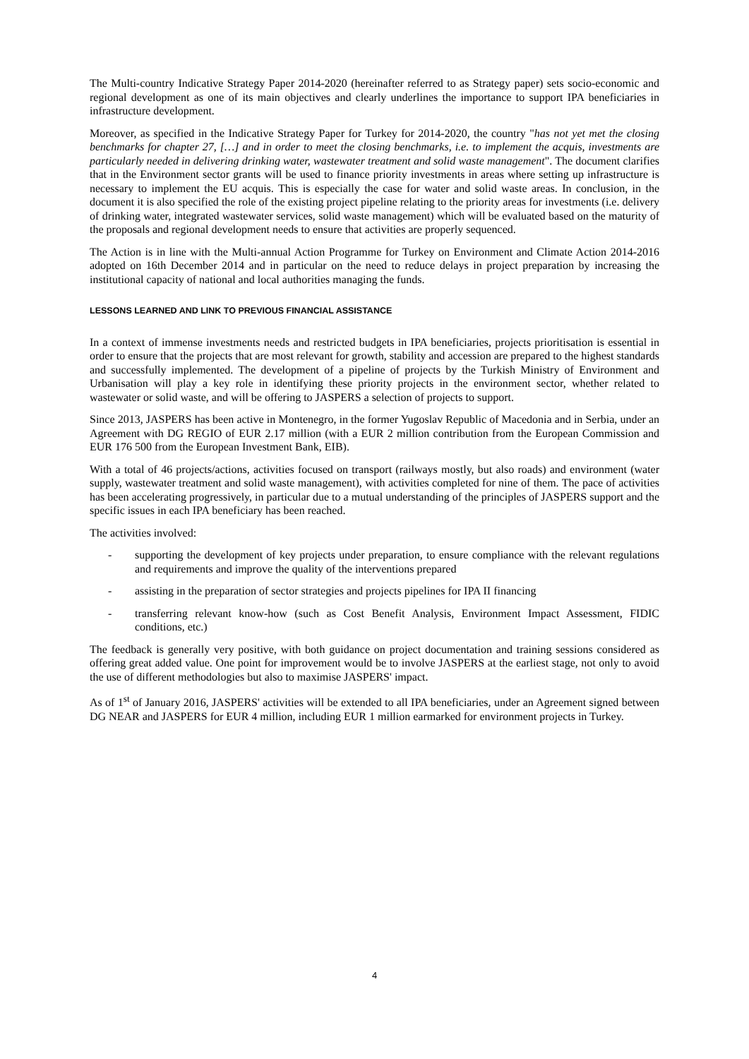The Multi-country Indicative Strategy Paper 2014-2020 (hereinafter referred to as Strategy paper) sets socio-economic and regional development as one of its main objectives and clearly underlines the importance to support IPA beneficiaries in infrastructure development.
Moreover, as specified in the Indicative Strategy Paper for Turkey for 2014-2020, the country "has not yet met the closing benchmarks for chapter 27, […] and in order to meet the closing benchmarks, i.e. to implement the acquis, investments are particularly needed in delivering drinking water, wastewater treatment and solid waste management". The document clarifies that in the Environment sector grants will be used to finance priority investments in areas where setting up infrastructure is necessary to implement the EU acquis. This is especially the case for water and solid waste areas. In conclusion, in the document it is also specified the role of the existing project pipeline relating to the priority areas for investments (i.e. delivery of drinking water, integrated wastewater services, solid waste management) which will be evaluated based on the maturity of the proposals and regional development needs to ensure that activities are properly sequenced.
The Action is in line with the Multi-annual Action Programme for Turkey on Environment and Climate Action 2014-2016 adopted on 16th December 2014 and in particular on the need to reduce delays in project preparation by increasing the institutional capacity of national and local authorities managing the funds.
LESSONS LEARNED AND LINK TO PREVIOUS FINANCIAL ASSISTANCE
In a context of immense investments needs and restricted budgets in IPA beneficiaries, projects prioritisation is essential in order to ensure that the projects that are most relevant for growth, stability and accession are prepared to the highest standards and successfully implemented. The development of a pipeline of projects by the Turkish Ministry of Environment and Urbanisation will play a key role in identifying these priority projects in the environment sector, whether related to wastewater or solid waste, and will be offering to JASPERS a selection of projects to support.
Since 2013, JASPERS has been active in Montenegro, in the former Yugoslav Republic of Macedonia and in Serbia, under an Agreement with DG REGIO of EUR 2.17 million (with a EUR 2 million contribution from the European Commission and EUR 176 500 from the European Investment Bank, EIB).
With a total of 46 projects/actions, activities focused on transport (railways mostly, but also roads) and environment (water supply, wastewater treatment and solid waste management), with activities completed for nine of them. The pace of activities has been accelerating progressively, in particular due to a mutual understanding of the principles of JASPERS support and the specific issues in each IPA beneficiary has been reached.
The activities involved:
- supporting the development of key projects under preparation, to ensure compliance with the relevant regulations and requirements and improve the quality of the interventions prepared
- assisting in the preparation of sector strategies and projects pipelines for IPA II financing
- transferring relevant know-how (such as Cost Benefit Analysis, Environment Impact Assessment, FIDIC conditions, etc.)
The feedback is generally very positive, with both guidance on project documentation and training sessions considered as offering great added value. One point for improvement would be to involve JASPERS at the earliest stage, not only to avoid the use of different methodologies but also to maximise JASPERS' impact.
As of 1<sup>st</sup> of January 2016, JASPERS' activities will be extended to all IPA beneficiaries, under an Agreement signed between DG NEAR and JASPERS for EUR 4 million, including EUR 1 million earmarked for environment projects in Turkey.
4